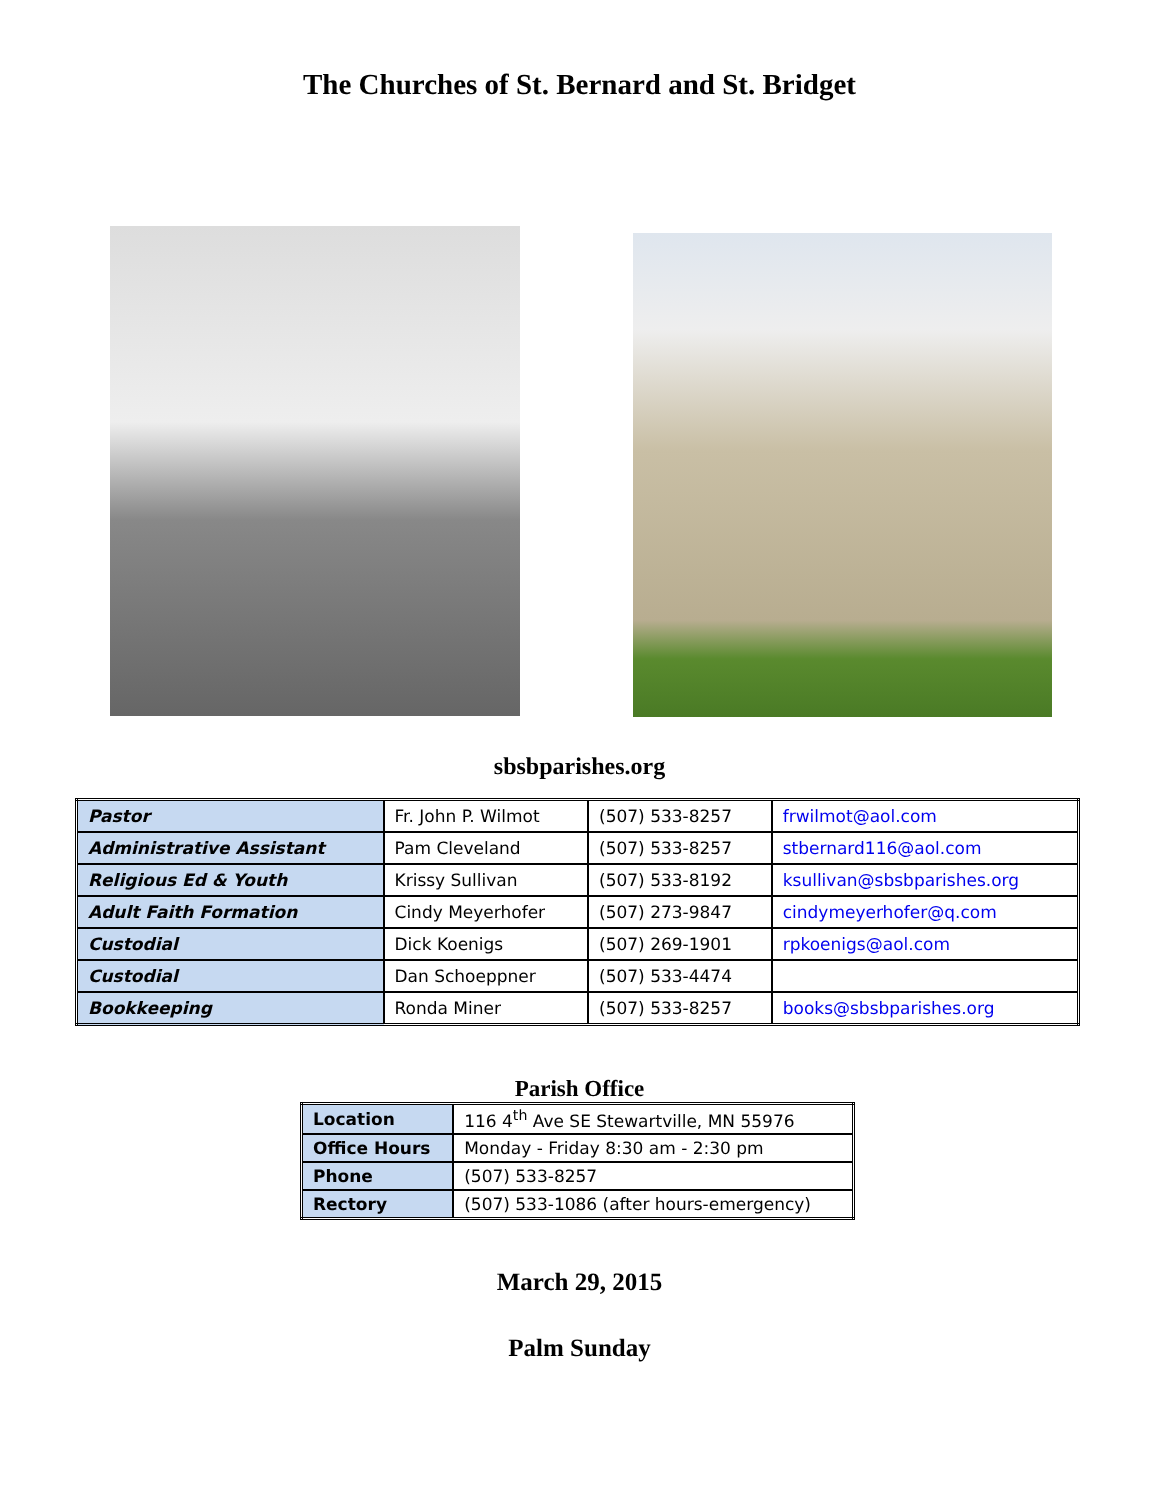The Churches of St. Bernard and St. Bridget
sbsbparishes.org
| Pastor | Fr. John P. Wilmot | (507) 533-8257 | frwilmot@aol.com |
| Administrative Assistant | Pam Cleveland | (507) 533-8257 | stbernard116@aol.com |
| Religious Ed & Youth | Krissy Sullivan | (507) 533-8192 | ksullivan@sbsbparishes.org |
| Adult Faith Formation | Cindy Meyerhofer | (507) 273-9847 | cindymeyerhofer@q.com |
| Custodial | Dick Koenigs | (507) 269-1901 | rpkoenigs@aol.com |
| Custodial | Dan Schoeppner | (507) 533-4474 | |
| Bookkeeping | Ronda Miner | (507) 533-8257 | books@sbsbparishes.org |
Parish Office
| Location | 116 4<sup>th</sup> Ave SE Stewartville, MN 55976 |
| Office Hours | Monday - Friday 8:30 am - 2:30 pm |
| Phone | (507) 533-8257 |
| Rectory | (507) 533-1086 (after hours-emergency) |
March 29, 2015
Palm Sunday